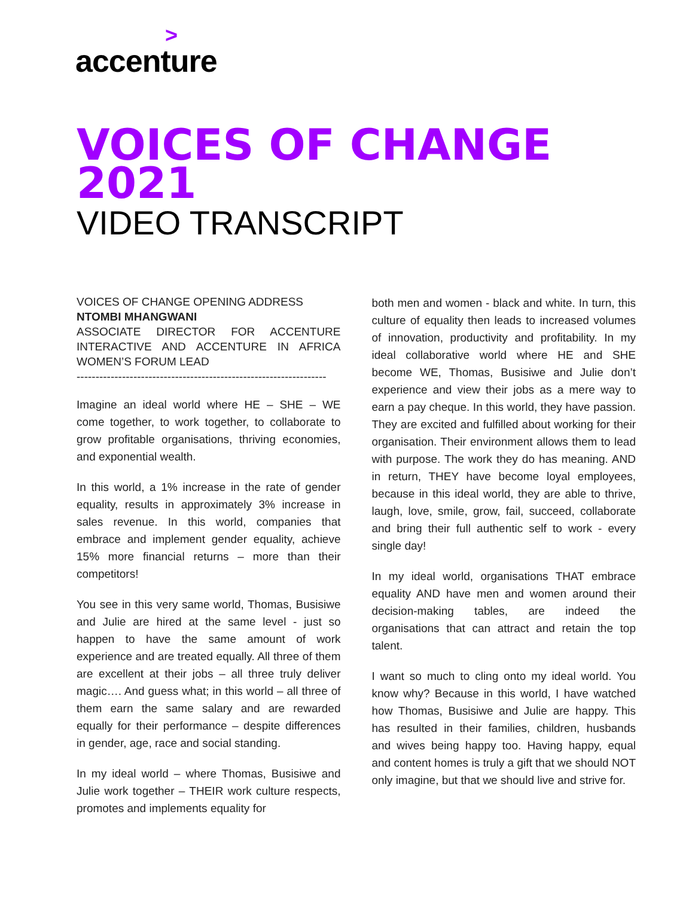>
accenture
VOICES OF CHANGE
2021
VIDEO TRANSCRIPT
VOICES OF CHANGE OPENING ADDRESS
NTOMBI MHANGWANI
ASSOCIATE DIRECTOR FOR ACCENTURE INTERACTIVE AND ACCENTURE IN AFRICA WOMEN’S FORUM LEAD
------------------------------------------------------------------
Imagine an ideal world where HE – SHE – WE come together, to work together, to collaborate to grow profitable organisations, thriving economies, and exponential wealth.
In this world, a 1% increase in the rate of gender equality, results in approximately 3% increase in sales revenue. In this world, companies that embrace and implement gender equality, achieve 15% more financial returns – more than their competitors!
You see in this very same world, Thomas, Busisiwe and Julie are hired at the same level - just so happen to have the same amount of work experience and are treated equally. All three of them are excellent at their jobs – all three truly deliver magic…. And guess what; in this world – all three of them earn the same salary and are rewarded equally for their performance – despite differences in gender, age, race and social standing.
In my ideal world – where Thomas, Busisiwe and Julie work together – THEIR work culture respects, promotes and implements equality for
both men and women - black and white. In turn, this culture of equality then leads to increased volumes of innovation, productivity and profitability. In my ideal collaborative world where HE and SHE become WE, Thomas, Busisiwe and Julie don’t experience and view their jobs as a mere way to earn a pay cheque. In this world, they have passion. They are excited and fulfilled about working for their organisation. Their environment allows them to lead with purpose. The work they do has meaning. AND in return, THEY have become loyal employees, because in this ideal world, they are able to thrive, laugh, love, smile, grow, fail, succeed, collaborate and bring their full authentic self to work - every single day!
In my ideal world, organisations THAT embrace equality AND have men and women around their decision-making tables, are indeed the organisations that can attract and retain the top talent.
I want so much to cling onto my ideal world. You know why? Because in this world, I have watched how Thomas, Busisiwe and Julie are happy. This has resulted in their families, children, husbands and wives being happy too. Having happy, equal and content homes is truly a gift that we should NOT only imagine, but that we should live and strive for.